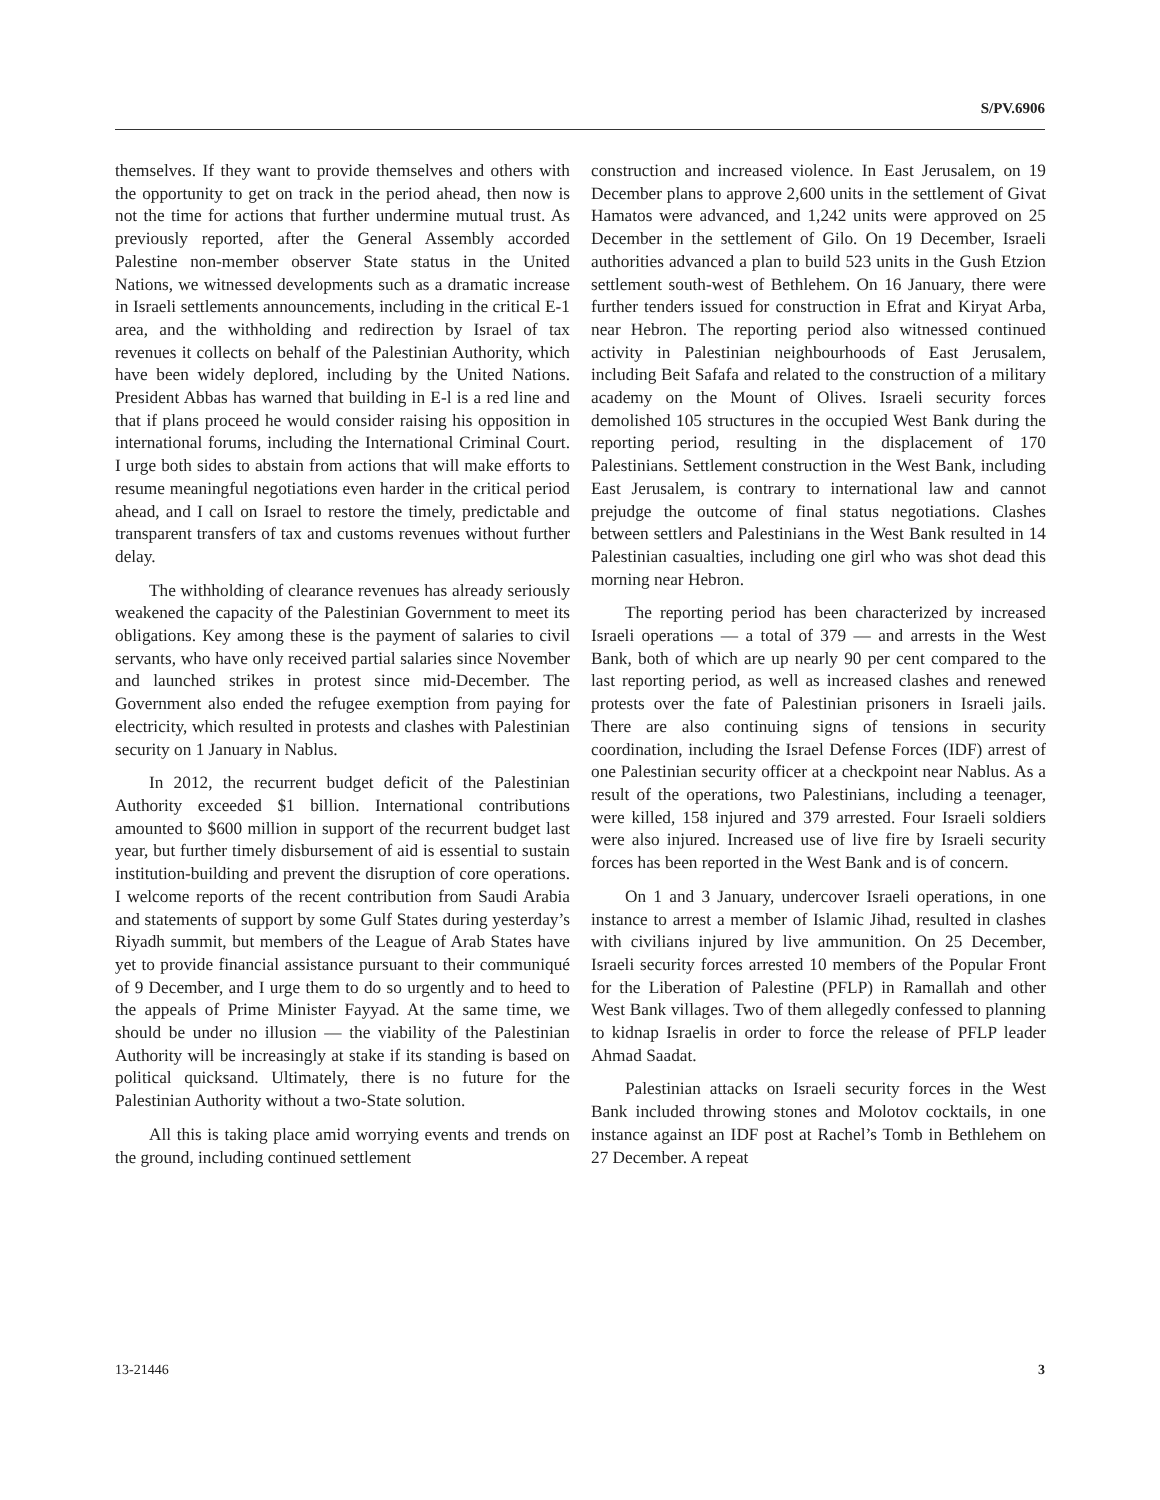S/PV.6906
themselves. If they want to provide themselves and others with the opportunity to get on track in the period ahead, then now is not the time for actions that further undermine mutual trust. As previously reported, after the General Assembly accorded Palestine non-member observer State status in the United Nations, we witnessed developments such as a dramatic increase in Israeli settlements announcements, including in the critical E-1 area, and the withholding and redirection by Israel of tax revenues it collects on behalf of the Palestinian Authority, which have been widely deplored, including by the United Nations. President Abbas has warned that building in E-l is a red line and that if plans proceed he would consider raising his opposition in international forums, including the International Criminal Court. I urge both sides to abstain from actions that will make efforts to resume meaningful negotiations even harder in the critical period ahead, and I call on Israel to restore the timely, predictable and transparent transfers of tax and customs revenues without further delay.
The withholding of clearance revenues has already seriously weakened the capacity of the Palestinian Government to meet its obligations. Key among these is the payment of salaries to civil servants, who have only received partial salaries since November and launched strikes in protest since mid-December. The Government also ended the refugee exemption from paying for electricity, which resulted in protests and clashes with Palestinian security on 1 January in Nablus.
In 2012, the recurrent budget deficit of the Palestinian Authority exceeded $1 billion. International contributions amounted to $600 million in support of the recurrent budget last year, but further timely disbursement of aid is essential to sustain institution-building and prevent the disruption of core operations. I welcome reports of the recent contribution from Saudi Arabia and statements of support by some Gulf States during yesterday’s Riyadh summit, but members of the League of Arab States have yet to provide financial assistance pursuant to their communiqué of 9 December, and I urge them to do so urgently and to heed to the appeals of Prime Minister Fayyad. At the same time, we should be under no illusion — the viability of the Palestinian Authority will be increasingly at stake if its standing is based on political quicksand. Ultimately, there is no future for the Palestinian Authority without a two-State solution.
All this is taking place amid worrying events and trends on the ground, including continued settlement
construction and increased violence. In East Jerusalem, on 19 December plans to approve 2,600 units in the settlement of Givat Hamatos were advanced, and 1,242 units were approved on 25 December in the settlement of Gilo. On 19 December, Israeli authorities advanced a plan to build 523 units in the Gush Etzion settlement south-west of Bethlehem. On 16 January, there were further tenders issued for construction in Efrat and Kiryat Arba, near Hebron. The reporting period also witnessed continued activity in Palestinian neighbourhoods of East Jerusalem, including Beit Safafa and related to the construction of a military academy on the Mount of Olives. Israeli security forces demolished 105 structures in the occupied West Bank during the reporting period, resulting in the displacement of 170 Palestinians. Settlement construction in the West Bank, including East Jerusalem, is contrary to international law and cannot prejudge the outcome of final status negotiations. Clashes between settlers and Palestinians in the West Bank resulted in 14 Palestinian casualties, including one girl who was shot dead this morning near Hebron.
The reporting period has been characterized by increased Israeli operations — a total of 379 — and arrests in the West Bank, both of which are up nearly 90 per cent compared to the last reporting period, as well as increased clashes and renewed protests over the fate of Palestinian prisoners in Israeli jails. There are also continuing signs of tensions in security coordination, including the Israel Defense Forces (IDF) arrest of one Palestinian security officer at a checkpoint near Nablus. As a result of the operations, two Palestinians, including a teenager, were killed, 158 injured and 379 arrested. Four Israeli soldiers were also injured. Increased use of live fire by Israeli security forces has been reported in the West Bank and is of concern.
On 1 and 3 January, undercover Israeli operations, in one instance to arrest a member of Islamic Jihad, resulted in clashes with civilians injured by live ammunition. On 25 December, Israeli security forces arrested 10 members of the Popular Front for the Liberation of Palestine (PFLP) in Ramallah and other West Bank villages. Two of them allegedly confessed to planning to kidnap Israelis in order to force the release of PFLP leader Ahmad Saadat.
Palestinian attacks on Israeli security forces in the West Bank included throwing stones and Molotov cocktails, in one instance against an IDF post at Rachel’s Tomb in Bethlehem on 27 December. A repeat
13-21446 3